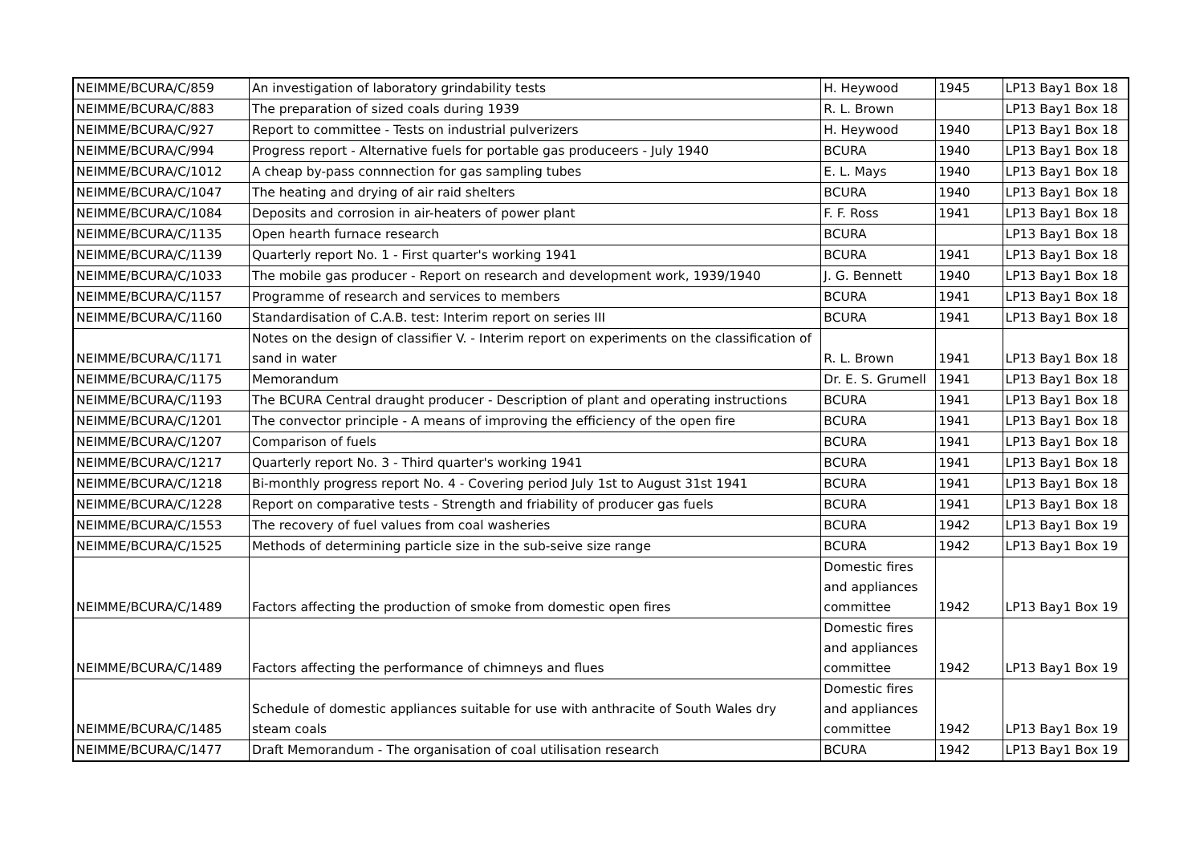| NEIMME/BCURA/C/859 | An investigation of laboratory grindability tests | H. Heywood | 1945 | LP13 Bay1 Box 18 |
| NEIMME/BCURA/C/883 | The preparation of sized coals during 1939 | R. L. Brown | | LP13 Bay1 Box 18 |
| NEIMME/BCURA/C/927 | Report to committee - Tests on industrial pulverizers | H. Heywood | 1940 | LP13 Bay1 Box 18 |
| NEIMME/BCURA/C/994 | Progress report - Alternative fuels for portable gas produceers - July 1940 | BCURA | 1940 | LP13 Bay1 Box 18 |
| NEIMME/BCURA/C/1012 | A cheap by-pass connnection for gas sampling tubes | E. L. Mays | 1940 | LP13 Bay1 Box 18 |
| NEIMME/BCURA/C/1047 | The heating and drying of air raid shelters | BCURA | 1940 | LP13 Bay1 Box 18 |
| NEIMME/BCURA/C/1084 | Deposits and corrosion in air-heaters of power plant | F. F. Ross | 1941 | LP13 Bay1 Box 18 |
| NEIMME/BCURA/C/1135 | Open hearth furnace research | BCURA | | LP13 Bay1 Box 18 |
| NEIMME/BCURA/C/1139 | Quarterly report No. 1 - First quarter's working 1941 | BCURA | 1941 | LP13 Bay1 Box 18 |
| NEIMME/BCURA/C/1033 | The mobile gas producer - Report on research and development work, 1939/1940 | J. G. Bennett | 1940 | LP13 Bay1 Box 18 |
| NEIMME/BCURA/C/1157 | Programme of research and services to members | BCURA | 1941 | LP13 Bay1 Box 18 |
| NEIMME/BCURA/C/1160 | Standardisation of C.A.B. test: Interim report on series III | BCURA | 1941 | LP13 Bay1 Box 18 |
| NEIMME/BCURA/C/1171 | Notes on the design of classifier V. - Interim report on experiments on the classification of sand in water | R. L. Brown | 1941 | LP13 Bay1 Box 18 |
| NEIMME/BCURA/C/1175 | Memorandum | Dr. E. S. Grumell | 1941 | LP13 Bay1 Box 18 |
| NEIMME/BCURA/C/1193 | The BCURA Central draught producer - Description of plant and operating instructions | BCURA | 1941 | LP13 Bay1 Box 18 |
| NEIMME/BCURA/C/1201 | The convector principle - A means of improving the efficiency of the open fire | BCURA | 1941 | LP13 Bay1 Box 18 |
| NEIMME/BCURA/C/1207 | Comparison of fuels | BCURA | 1941 | LP13 Bay1 Box 18 |
| NEIMME/BCURA/C/1217 | Quarterly report No. 3 - Third quarter's working 1941 | BCURA | 1941 | LP13 Bay1 Box 18 |
| NEIMME/BCURA/C/1218 | Bi-monthly progress report No. 4 - Covering period July 1st to August 31st 1941 | BCURA | 1941 | LP13 Bay1 Box 18 |
| NEIMME/BCURA/C/1228 | Report on comparative tests - Strength and friability of producer gas fuels | BCURA | 1941 | LP13 Bay1 Box 18 |
| NEIMME/BCURA/C/1553 | The recovery of fuel values from coal washeries | BCURA | 1942 | LP13 Bay1 Box 19 |
| NEIMME/BCURA/C/1525 | Methods of determining particle size in the sub-seive size range | BCURA | 1942 | LP13 Bay1 Box 19 |
| NEIMME/BCURA/C/1489 | Factors affecting the production of smoke from domestic open fires | Domestic fires and appliances committee | 1942 | LP13 Bay1 Box 19 |
| NEIMME/BCURA/C/1489 | Factors affecting the performance of chimneys and flues | Domestic fires and appliances committee | 1942 | LP13 Bay1 Box 19 |
| NEIMME/BCURA/C/1485 | Schedule of domestic appliances suitable for use with anthracite of South Wales dry steam coals | Domestic fires and appliances committee | 1942 | LP13 Bay1 Box 19 |
| NEIMME/BCURA/C/1477 | Draft Memorandum - The organisation of coal utilisation research | BCURA | 1942 | LP13 Bay1 Box 19 |